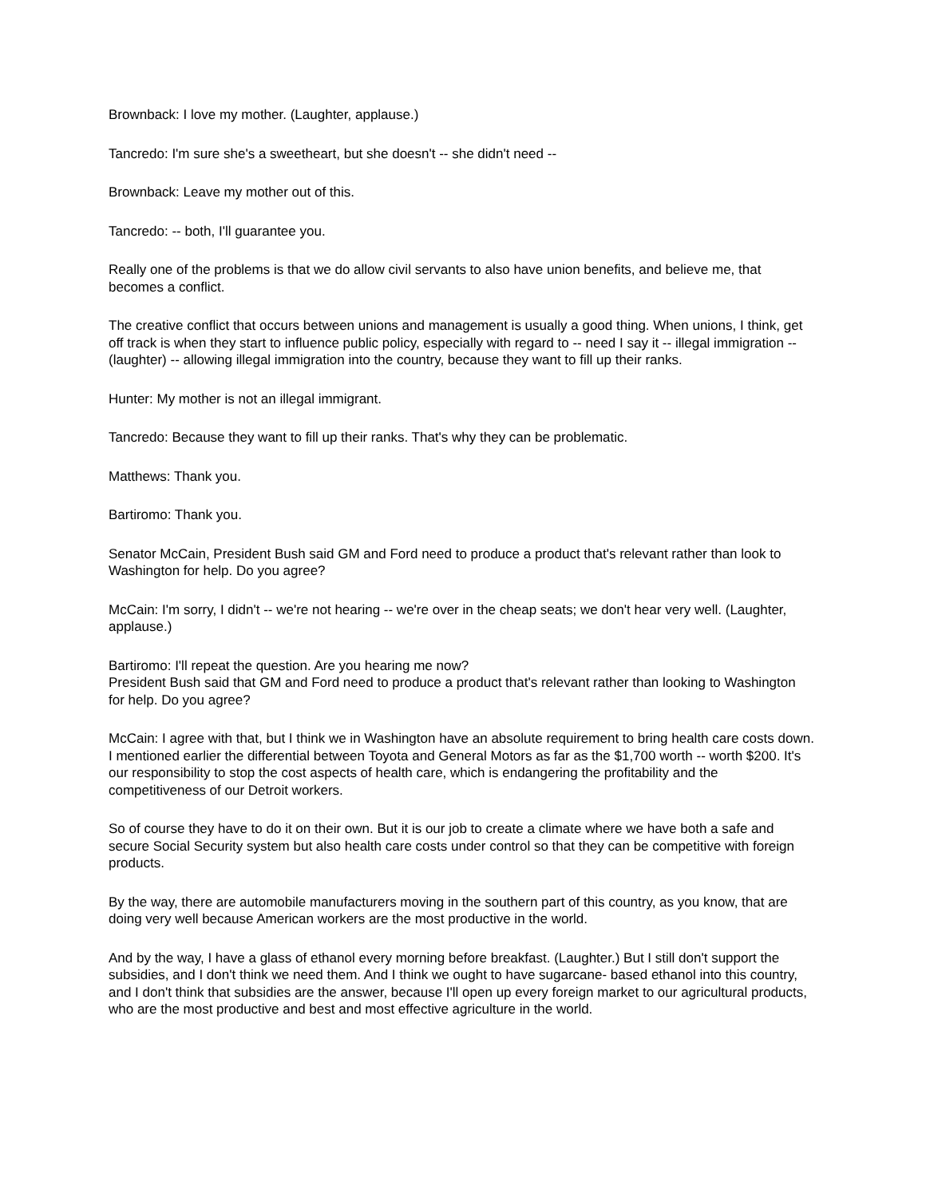Brownback: I love my mother. (Laughter, applause.)
Tancredo: I'm sure she's a sweetheart, but she doesn't -- she didn't need --
Brownback: Leave my mother out of this.
Tancredo: -- both, I'll guarantee you.
Really one of the problems is that we do allow civil servants to also have union benefits, and believe me, that becomes a conflict.
The creative conflict that occurs between unions and management is usually a good thing. When unions, I think, get off track is when they start to influence public policy, especially with regard to -- need I say it -- illegal immigration -- (laughter) -- allowing illegal immigration into the country, because they want to fill up their ranks.
Hunter: My mother is not an illegal immigrant.
Tancredo: Because they want to fill up their ranks. That's why they can be problematic.
Matthews: Thank you.
Bartiromo: Thank you.
Senator McCain, President Bush said GM and Ford need to produce a product that's relevant rather than look to Washington for help. Do you agree?
McCain: I'm sorry, I didn't -- we're not hearing -- we're over in the cheap seats; we don't hear very well. (Laughter, applause.)
Bartiromo: I'll repeat the question. Are you hearing me now?
President Bush said that GM and Ford need to produce a product that's relevant rather than looking to Washington for help. Do you agree?
McCain: I agree with that, but I think we in Washington have an absolute requirement to bring health care costs down. I mentioned earlier the differential between Toyota and General Motors as far as the $1,700 worth -- worth $200. It's our responsibility to stop the cost aspects of health care, which is endangering the profitability and the competitiveness of our Detroit workers.
So of course they have to do it on their own. But it is our job to create a climate where we have both a safe and secure Social Security system but also health care costs under control so that they can be competitive with foreign products.
By the way, there are automobile manufacturers moving in the southern part of this country, as you know, that are doing very well because American workers are the most productive in the world.
And by the way, I have a glass of ethanol every morning before breakfast. (Laughter.) But I still don't support the subsidies, and I don't think we need them. And I think we ought to have sugarcane- based ethanol into this country, and I don't think that subsidies are the answer, because I'll open up every foreign market to our agricultural products, who are the most productive and best and most effective agriculture in the world.